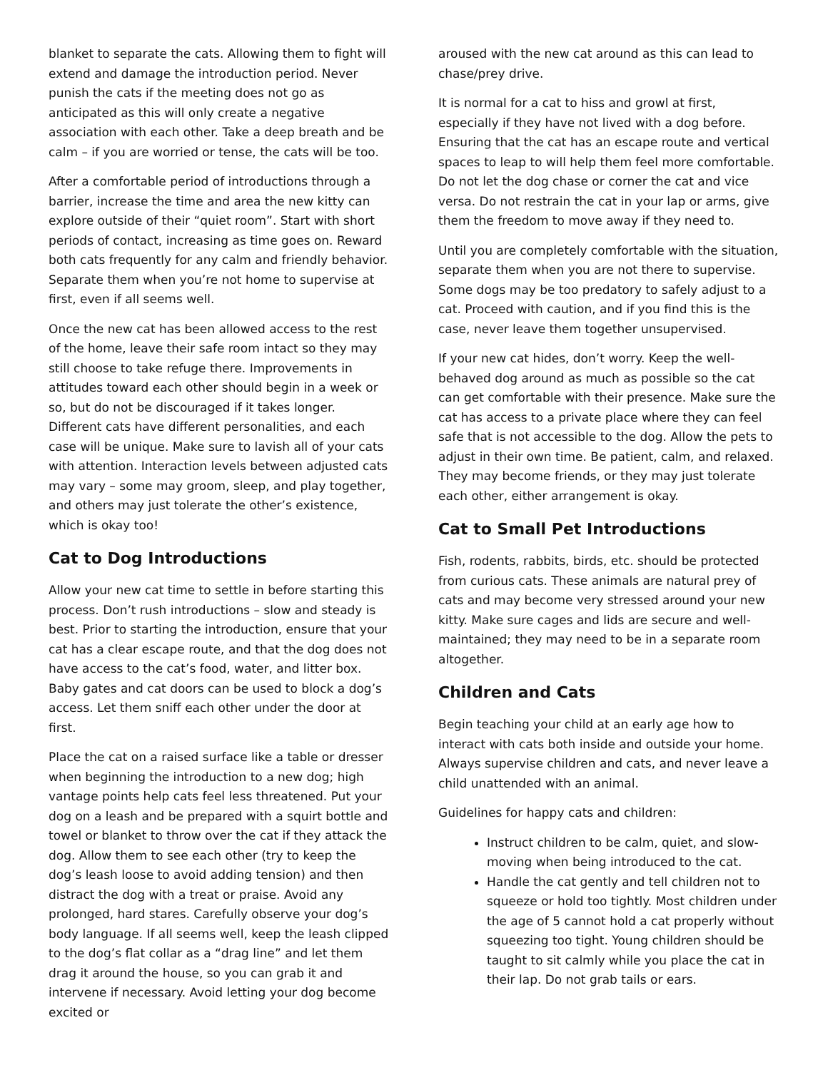blanket to separate the cats. Allowing them to fight will extend and damage the introduction period. Never punish the cats if the meeting does not go as anticipated as this will only create a negative association with each other. Take a deep breath and be calm – if you are worried or tense, the cats will be too.
After a comfortable period of introductions through a barrier, increase the time and area the new kitty can explore outside of their “quiet room”. Start with short periods of contact, increasing as time goes on. Reward both cats frequently for any calm and friendly behavior. Separate them when you’re not home to supervise at first, even if all seems well.
Once the new cat has been allowed access to the rest of the home, leave their safe room intact so they may still choose to take refuge there. Improvements in attitudes toward each other should begin in a week or so, but do not be discouraged if it takes longer. Different cats have different personalities, and each case will be unique. Make sure to lavish all of your cats with attention. Interaction levels between adjusted cats may vary – some may groom, sleep, and play together, and others may just tolerate the other’s existence, which is okay too!
Cat to Dog Introductions
Allow your new cat time to settle in before starting this process. Don’t rush introductions – slow and steady is best. Prior to starting the introduction, ensure that your cat has a clear escape route, and that the dog does not have access to the cat’s food, water, and litter box. Baby gates and cat doors can be used to block a dog’s access. Let them sniff each other under the door at first.
Place the cat on a raised surface like a table or dresser when beginning the introduction to a new dog; high vantage points help cats feel less threatened. Put your dog on a leash and be prepared with a squirt bottle and towel or blanket to throw over the cat if they attack the dog. Allow them to see each other (try to keep the dog’s leash loose to avoid adding tension) and then distract the dog with a treat or praise. Avoid any prolonged, hard stares. Carefully observe your dog’s body language. If all seems well, keep the leash clipped to the dog’s flat collar as a “drag line” and let them drag it around the house, so you can grab it and intervene if necessary. Avoid letting your dog become excited or
aroused with the new cat around as this can lead to chase/prey drive.
It is normal for a cat to hiss and growl at first, especially if they have not lived with a dog before. Ensuring that the cat has an escape route and vertical spaces to leap to will help them feel more comfortable. Do not let the dog chase or corner the cat and vice versa. Do not restrain the cat in your lap or arms, give them the freedom to move away if they need to.
Until you are completely comfortable with the situation, separate them when you are not there to supervise. Some dogs may be too predatory to safely adjust to a cat. Proceed with caution, and if you find this is the case, never leave them together unsupervised.
If your new cat hides, don’t worry. Keep the well-behaved dog around as much as possible so the cat can get comfortable with their presence. Make sure the cat has access to a private place where they can feel safe that is not accessible to the dog. Allow the pets to adjust in their own time. Be patient, calm, and relaxed. They may become friends, or they may just tolerate each other, either arrangement is okay.
Cat to Small Pet Introductions
Fish, rodents, rabbits, birds, etc. should be protected from curious cats. These animals are natural prey of cats and may become very stressed around your new kitty. Make sure cages and lids are secure and well-maintained; they may need to be in a separate room altogether.
Children and Cats
Begin teaching your child at an early age how to interact with cats both inside and outside your home. Always supervise children and cats, and never leave a child unattended with an animal.
Guidelines for happy cats and children:
Instruct children to be calm, quiet, and slow-moving when being introduced to the cat.
Handle the cat gently and tell children not to squeeze or hold too tightly. Most children under the age of 5 cannot hold a cat properly without squeezing too tight. Young children should be taught to sit calmly while you place the cat in their lap. Do not grab tails or ears.